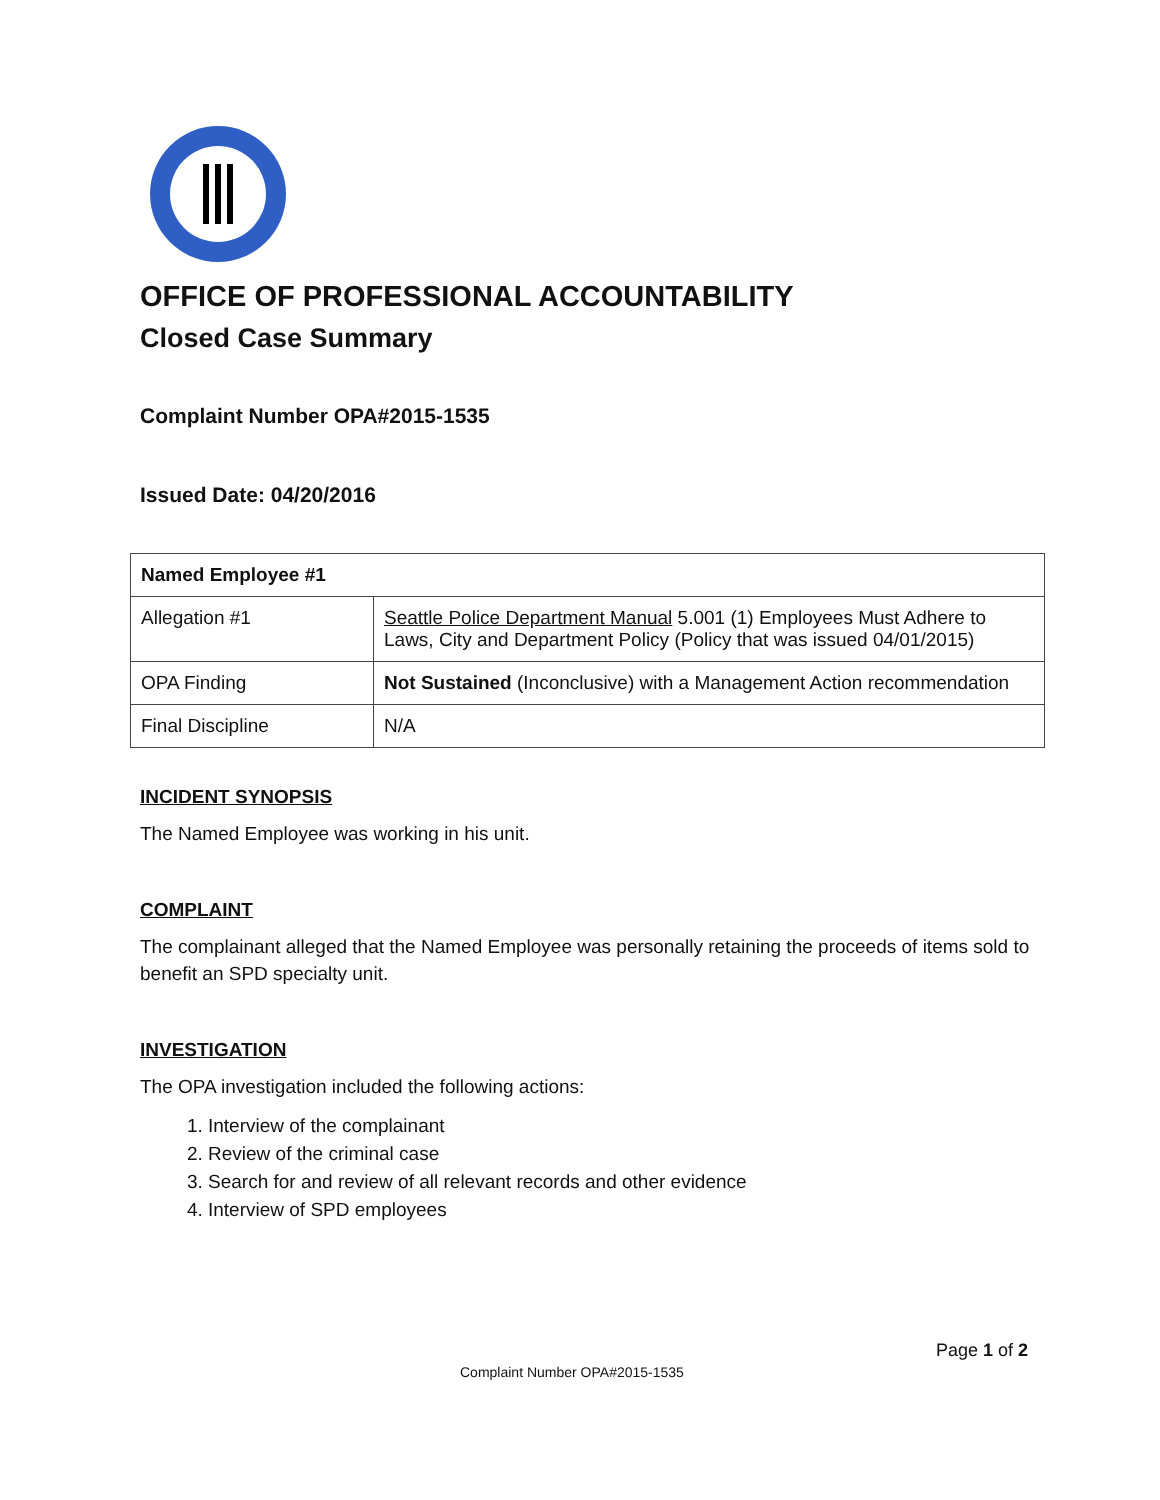OFFICE OF PROFESSIONAL ACCOUNTABILITY
Closed Case Summary
Complaint Number OPA#2015-1535
Issued Date: 04/20/2016
| Named Employee #1 | |
| Allegation #1 | Seattle Police Department Manual 5.001 (1) Employees Must Adhere to Laws, City and Department Policy (Policy that was issued 04/01/2015) |
| OPA Finding | Not Sustained (Inconclusive) with a Management Action recommendation |
| Final Discipline | N/A |
INCIDENT SYNOPSIS
The Named Employee was working in his unit.
COMPLAINT
The complainant alleged that the Named Employee was personally retaining the proceeds of items sold to benefit an SPD specialty unit.
INVESTIGATION
The OPA investigation included the following actions:
1. Interview of the complainant
2. Review of the criminal case
3. Search for and review of all relevant records and other evidence
4. Interview of SPD employees
Page 1 of 2
Complaint Number OPA#2015-1535